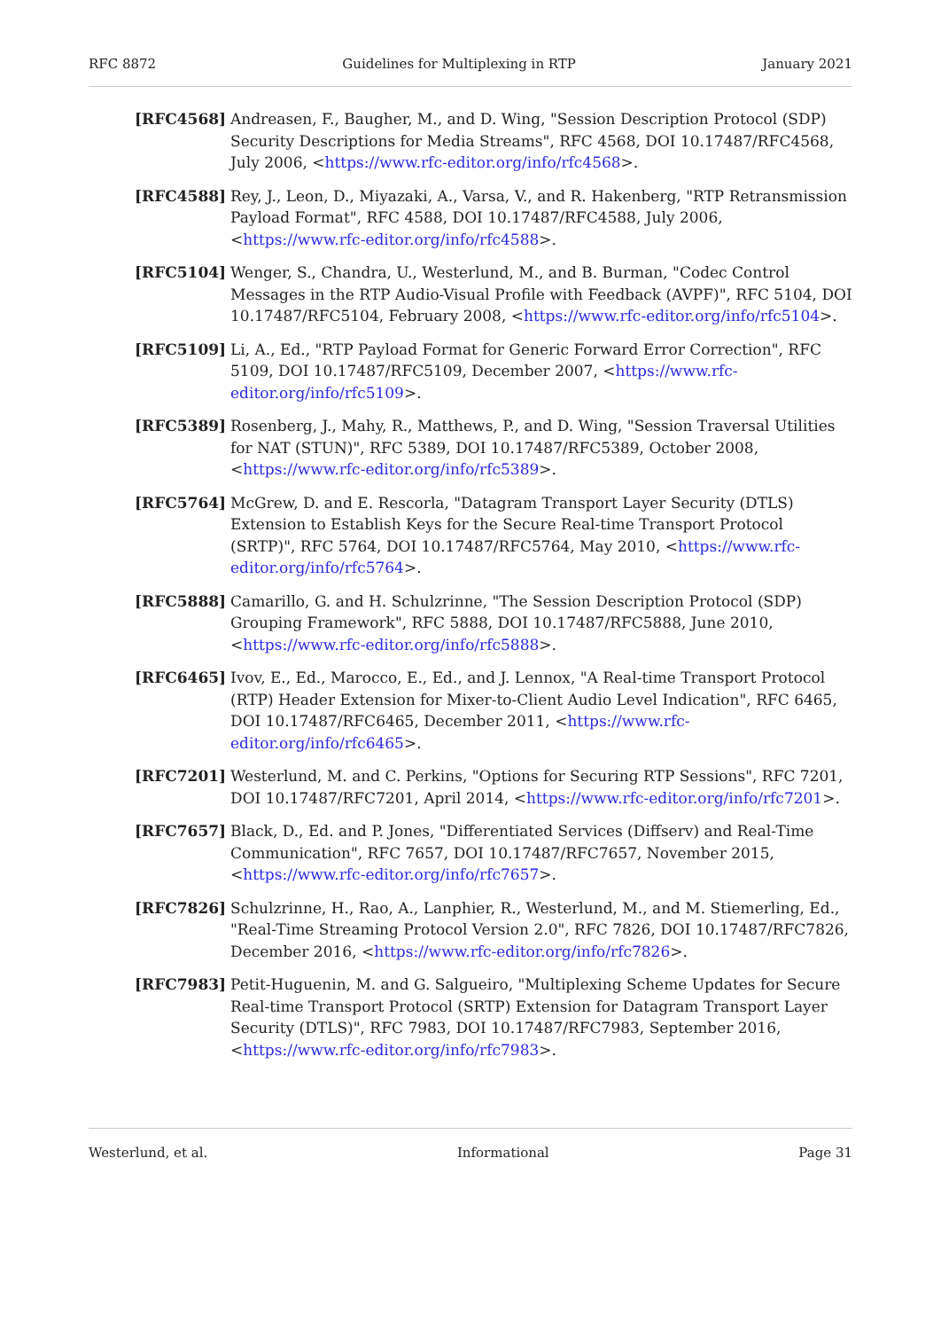RFC 8872 Guidelines for Multiplexing in RTP January 2021
[RFC4568] Andreasen, F., Baugher, M., and D. Wing, "Session Description Protocol (SDP) Security Descriptions for Media Streams", RFC 4568, DOI 10.17487/RFC4568, July 2006, <https://www.rfc-editor.org/info/rfc4568>.
[RFC4588] Rey, J., Leon, D., Miyazaki, A., Varsa, V., and R. Hakenberg, "RTP Retransmission Payload Format", RFC 4588, DOI 10.17487/RFC4588, July 2006, <https://www.rfc-editor.org/info/rfc4588>.
[RFC5104] Wenger, S., Chandra, U., Westerlund, M., and B. Burman, "Codec Control Messages in the RTP Audio-Visual Profile with Feedback (AVPF)", RFC 5104, DOI 10.17487/RFC5104, February 2008, <https://www.rfc-editor.org/info/rfc5104>.
[RFC5109] Li, A., Ed., "RTP Payload Format for Generic Forward Error Correction", RFC 5109, DOI 10.17487/RFC5109, December 2007, <https://www.rfc-editor.org/info/rfc5109>.
[RFC5389] Rosenberg, J., Mahy, R., Matthews, P., and D. Wing, "Session Traversal Utilities for NAT (STUN)", RFC 5389, DOI 10.17487/RFC5389, October 2008, <https://www.rfc-editor.org/info/rfc5389>.
[RFC5764] McGrew, D. and E. Rescorla, "Datagram Transport Layer Security (DTLS) Extension to Establish Keys for the Secure Real-time Transport Protocol (SRTP)", RFC 5764, DOI 10.17487/RFC5764, May 2010, <https://www.rfc-editor.org/info/rfc5764>.
[RFC5888] Camarillo, G. and H. Schulzrinne, "The Session Description Protocol (SDP) Grouping Framework", RFC 5888, DOI 10.17487/RFC5888, June 2010, <https://www.rfc-editor.org/info/rfc5888>.
[RFC6465] Ivov, E., Ed., Marocco, E., Ed., and J. Lennox, "A Real-time Transport Protocol (RTP) Header Extension for Mixer-to-Client Audio Level Indication", RFC 6465, DOI 10.17487/RFC6465, December 2011, <https://www.rfc-editor.org/info/rfc6465>.
[RFC7201] Westerlund, M. and C. Perkins, "Options for Securing RTP Sessions", RFC 7201, DOI 10.17487/RFC7201, April 2014, <https://www.rfc-editor.org/info/rfc7201>.
[RFC7657] Black, D., Ed. and P. Jones, "Differentiated Services (Diffserv) and Real-Time Communication", RFC 7657, DOI 10.17487/RFC7657, November 2015, <https://www.rfc-editor.org/info/rfc7657>.
[RFC7826] Schulzrinne, H., Rao, A., Lanphier, R., Westerlund, M., and M. Stiemerling, Ed., "Real-Time Streaming Protocol Version 2.0", RFC 7826, DOI 10.17487/RFC7826, December 2016, <https://www.rfc-editor.org/info/rfc7826>.
[RFC7983] Petit-Huguenin, M. and G. Salgueiro, "Multiplexing Scheme Updates for Secure Real-time Transport Protocol (SRTP) Extension for Datagram Transport Layer Security (DTLS)", RFC 7983, DOI 10.17487/RFC7983, September 2016, <https://www.rfc-editor.org/info/rfc7983>.
Westerlund, et al. Informational Page 31